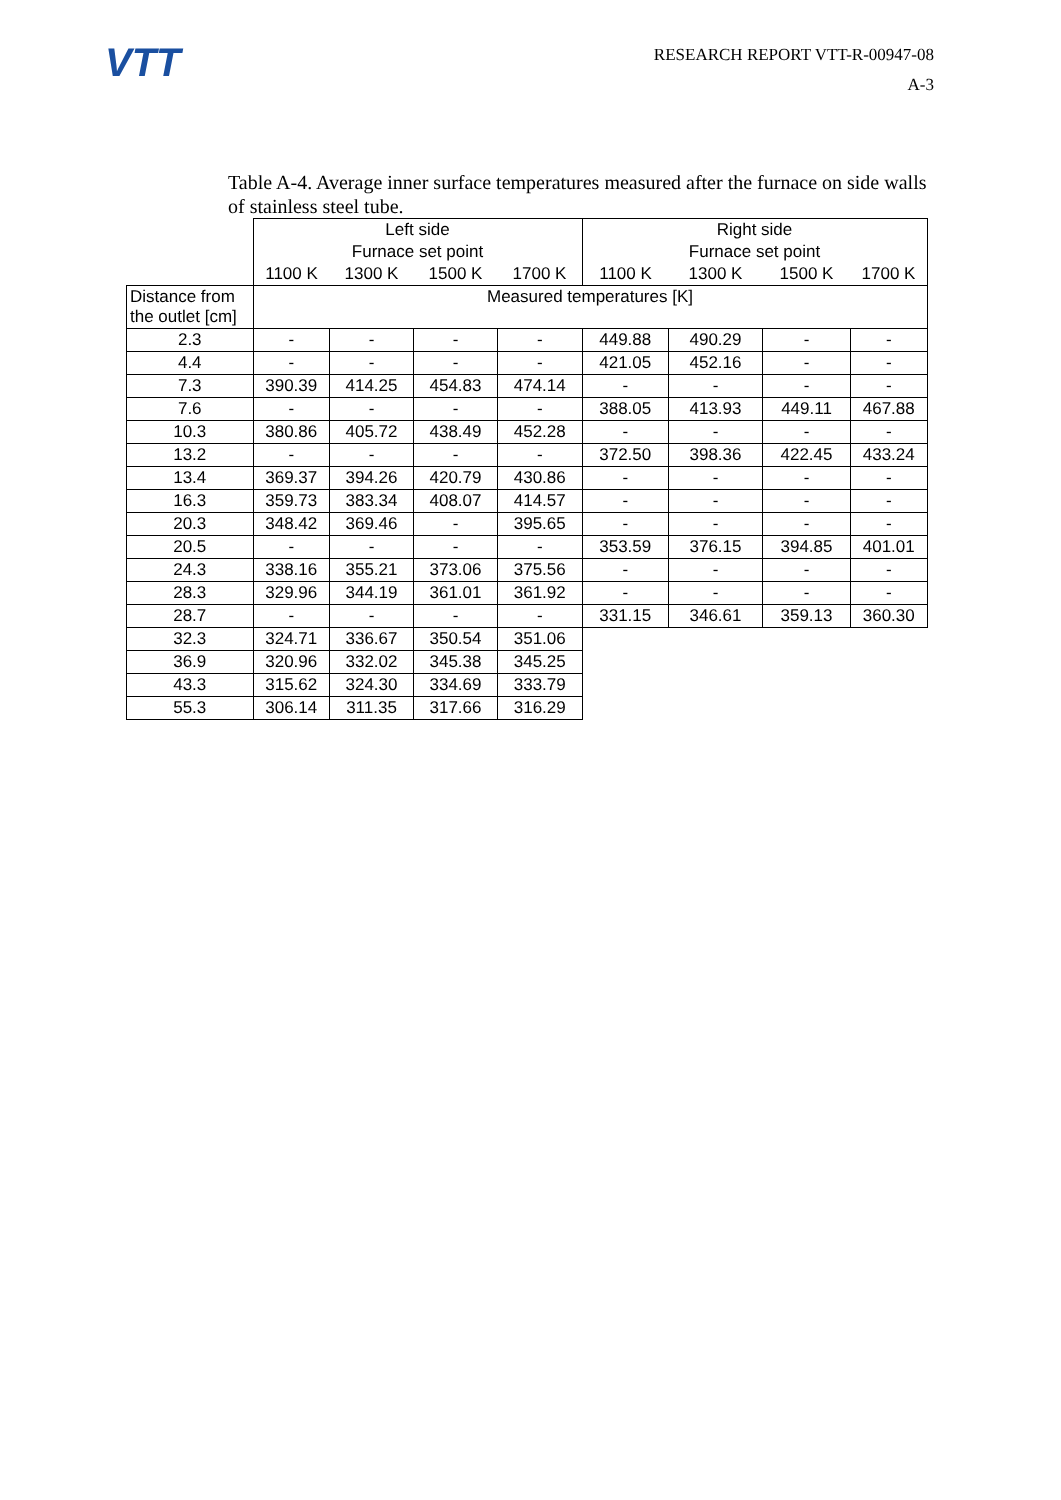VTT
RESEARCH REPORT VTT-R-00947-08
A-3
Table A-4. Average inner surface temperatures measured after the furnace on side walls of stainless steel tube.
| | Left side | | | | Right side | | | |
| --- | --- | --- | --- | --- | --- | --- | --- | --- |
| | Furnace set point | | | | Furnace set point | | | |
| | 1100 K | 1300 K | 1500 K | 1700 K | 1100 K | 1300 K | 1500 K | 1700 K |
| Distance from the outlet [cm] | Measured temperatures [K] | | | | | | | |
| 2.3 | - | - | - | - | 449.88 | 490.29 | - | - |
| 4.4 | - | - | - | - | 421.05 | 452.16 | - | - |
| 7.3 | 390.39 | 414.25 | 454.83 | 474.14 | - | - | - | - |
| 7.6 | - | - | - | - | 388.05 | 413.93 | 449.11 | 467.88 |
| 10.3 | 380.86 | 405.72 | 438.49 | 452.28 | - | - | - | - |
| 13.2 | - | - | - | - | 372.50 | 398.36 | 422.45 | 433.24 |
| 13.4 | 369.37 | 394.26 | 420.79 | 430.86 | - | - | - | - |
| 16.3 | 359.73 | 383.34 | 408.07 | 414.57 | - | - | - | - |
| 20.3 | 348.42 | 369.46 | - | 395.65 | - | - | - | - |
| 20.5 | - | - | - | - | 353.59 | 376.15 | 394.85 | 401.01 |
| 24.3 | 338.16 | 355.21 | 373.06 | 375.56 | - | - | - | - |
| 28.3 | 329.96 | 344.19 | 361.01 | 361.92 | - | - | - | - |
| 28.7 | - | - | - | - | 331.15 | 346.61 | 359.13 | 360.30 |
| 32.3 | 324.71 | 336.67 | 350.54 | 351.06 | | | | |
| 36.9 | 320.96 | 332.02 | 345.38 | 345.25 | | | | |
| 43.3 | 315.62 | 324.30 | 334.69 | 333.79 | | | | |
| 55.3 | 306.14 | 311.35 | 317.66 | 316.29 | | | | |